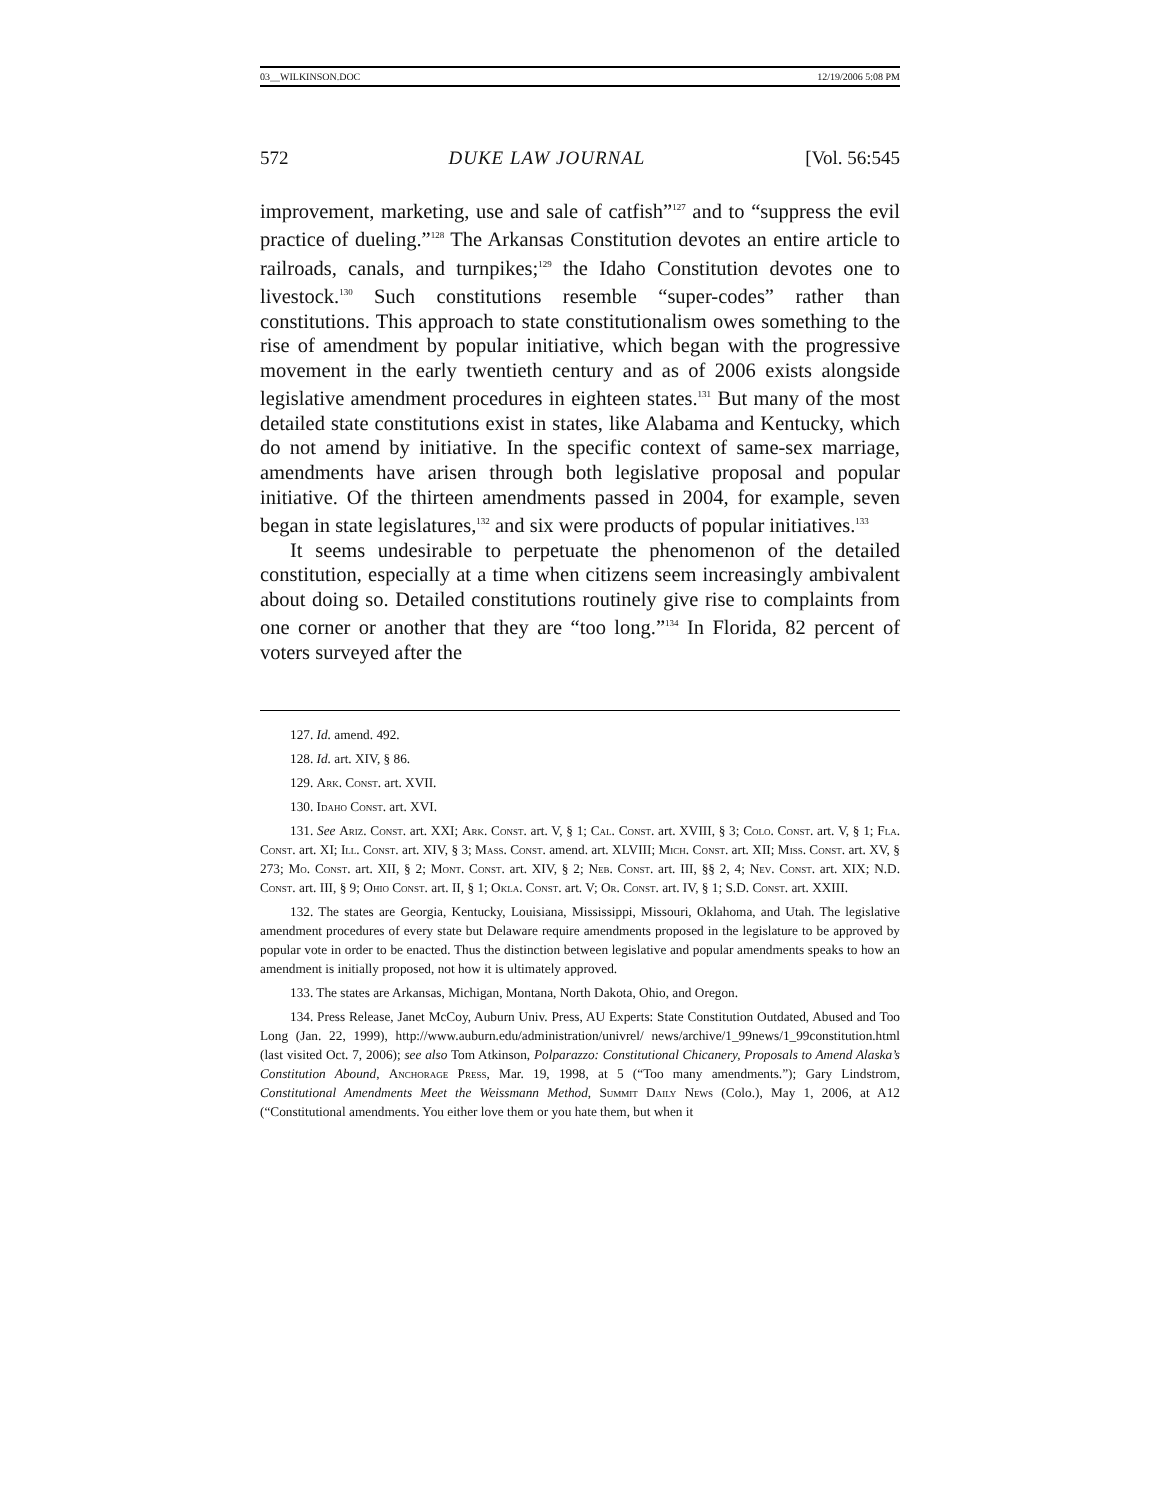03__WILKINSON.DOC 12/19/2006 5:08 PM
572 DUKE LAW JOURNAL [Vol. 56:545
improvement, marketing, use and sale of catfish”<sup>127</sup> and to “suppress the evil practice of dueling.”<sup>128</sup> The Arkansas Constitution devotes an entire article to railroads, canals, and turnpikes;<sup>129</sup> the Idaho Constitution devotes one to livestock.<sup>130</sup> Such constitutions resemble “super-codes” rather than constitutions. This approach to state constitutionalism owes something to the rise of amendment by popular initiative, which began with the progressive movement in the early twentieth century and as of 2006 exists alongside legislative amendment procedures in eighteen states.<sup>131</sup> But many of the most detailed state constitutions exist in states, like Alabama and Kentucky, which do not amend by initiative. In the specific context of same-sex marriage, amendments have arisen through both legislative proposal and popular initiative. Of the thirteen amendments passed in 2004, for example, seven began in state legislatures,<sup>132</sup> and six were products of popular initiatives.<sup>133</sup>
It seems undesirable to perpetuate the phenomenon of the detailed constitution, especially at a time when citizens seem increasingly ambivalent about doing so. Detailed constitutions routinely give rise to complaints from one corner or another that they are “too long.”<sup>134</sup> In Florida, 82 percent of voters surveyed after the
127. Id. amend. 492.
128. Id. art. XIV, § 86.
129. Ark. Const. art. XVII.
130. Idaho Const. art. XVI.
131. See Ariz. Const. art. XXI; Ark. Const. art. V, § 1; Cal. Const. art. XVIII, § 3; Colo. Const. art. V, § 1; Fla. Const. art. XI; Ill. Const. art. XIV, § 3; Mass. Const. amend. art. XLVIII; Mich. Const. art. XII; Miss. Const. art. XV, § 273; Mo. Const. art. XII, § 2; Mont. Const. art. XIV, § 2; Neb. Const. art. III, §§ 2, 4; Nev. Const. art. XIX; N.D. Const. art. III, § 9; Ohio Const. art. II, § 1; Okla. Const. art. V; Or. Const. art. IV, § 1; S.D. Const. art. XXIII.
132. The states are Georgia, Kentucky, Louisiana, Mississippi, Missouri, Oklahoma, and Utah. The legislative amendment procedures of every state but Delaware require amendments proposed in the legislature to be approved by popular vote in order to be enacted. Thus the distinction between legislative and popular amendments speaks to how an amendment is initially proposed, not how it is ultimately approved.
133. The states are Arkansas, Michigan, Montana, North Dakota, Ohio, and Oregon.
134. Press Release, Janet McCoy, Auburn Univ. Press, AU Experts: State Constitution Outdated, Abused and Too Long (Jan. 22, 1999), http://www.auburn.edu/administration/univrel/ news/archive/1_99news/1_99constitution.html (last visited Oct. 7, 2006); see also Tom Atkinson, Polparazzo: Constitutional Chicanery, Proposals to Amend Alaska’s Constitution Abound, Anchorage Press, Mar. 19, 1998, at 5 (“Too many amendments.”); Gary Lindstrom, Constitutional Amendments Meet the Weissmann Method, Summit Daily News (Colo.), May 1, 2006, at A12 (“Constitutional amendments. You either love them or you hate them, but when it